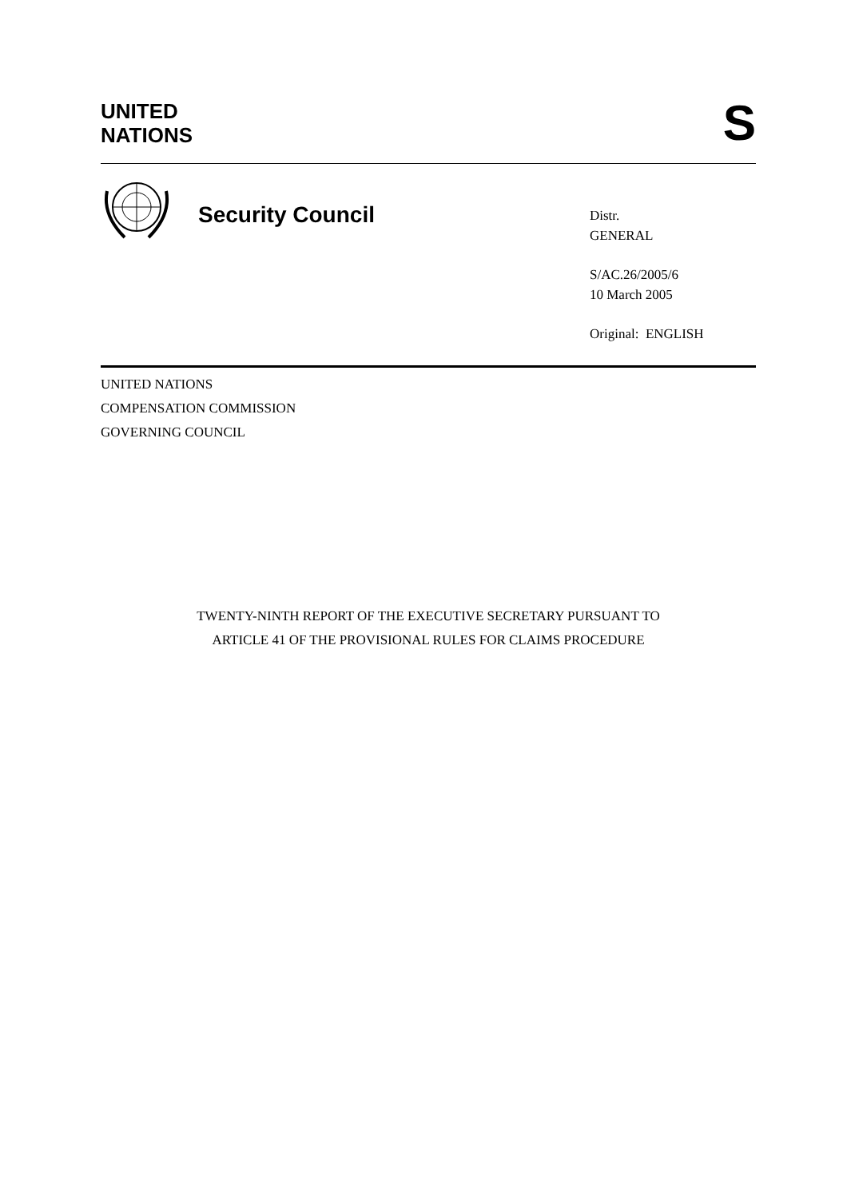UNITED
NATIONS
S
Security Council
Distr.
GENERAL
S/AC.26/2005/6
10 March 2005
Original: ENGLISH
UNITED NATIONS
COMPENSATION COMMISSION
GOVERNING COUNCIL
TWENTY-NINTH REPORT OF THE EXECUTIVE SECRETARY PURSUANT TO
ARTICLE 41 OF THE PROVISIONAL RULES FOR CLAIMS PROCEDURE